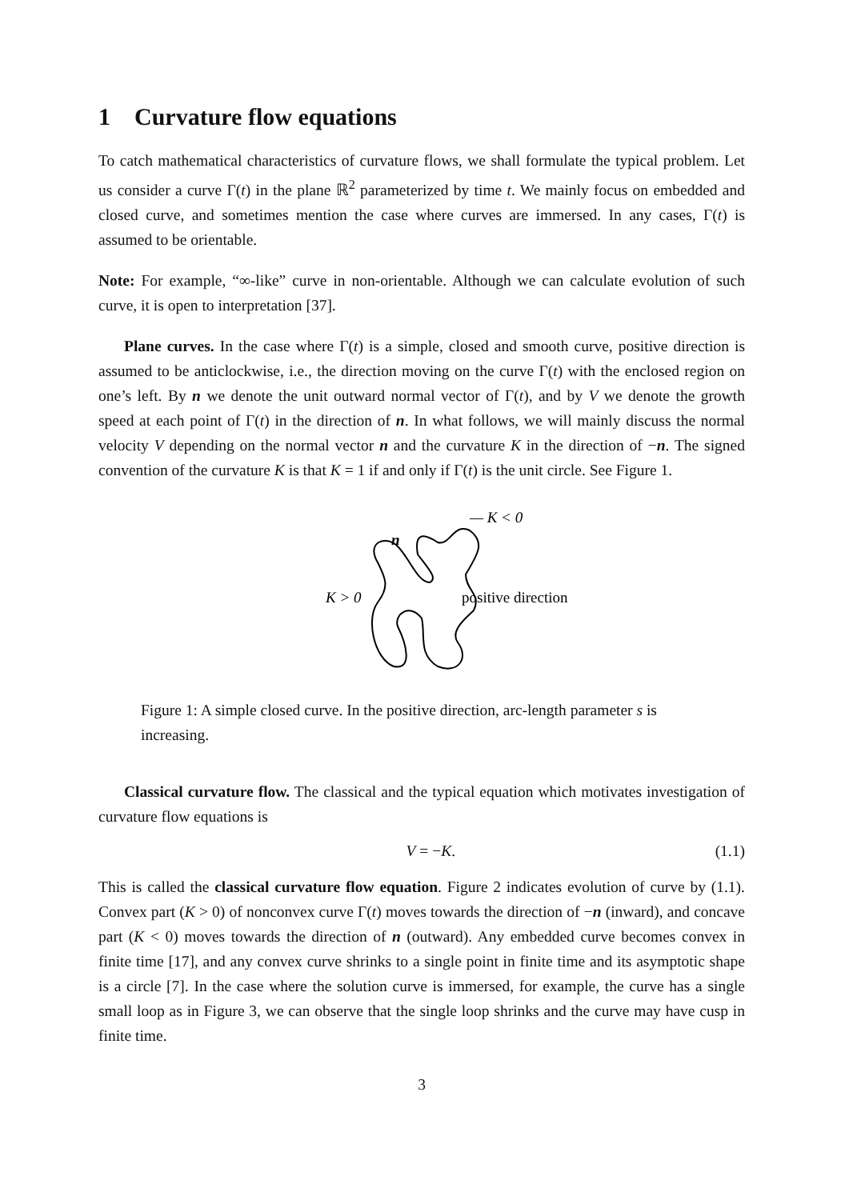1 Curvature flow equations
To catch mathematical characteristics of curvature flows, we shall formulate the typical problem. Let us consider a curve Γ(t) in the plane ℝ<sup>2</sup> parameterized by time t. We mainly focus on embedded and closed curve, and sometimes mention the case where curves are immersed. In any cases, Γ(t) is assumed to be orientable.
Note: For example, “∞-like” curve in non-orientable. Although we can calculate evolution of such curve, it is open to interpretation [37].
Plane curves. In the case where Γ(t) is a simple, closed and smooth curve, positive direction is assumed to be anticlockwise, i.e., the direction moving on the curve Γ(t) with the enclosed region on one’s left. By n we denote the unit outward normal vector of Γ(t), and by V we denote the growth speed at each point of Γ(t) in the direction of n. In what follows, we will mainly discuss the normal velocity V depending on the normal vector n and the curvature K in the direction of −n. The signed convention of the curvature K is that K = 1 if and only if Γ(t) is the unit circle. See Figure 1.
— K < 0
K > 0
positive direction
n
Figure 1: A simple closed curve. In the positive direction, arc-length parameter s is increasing.
Classical curvature flow. The classical and the typical equation which motivates investigation of curvature flow equations is
V = −K. (1.1)
This is called the classical curvature flow equation. Figure 2 indicates evolution of curve by (1.1). Convex part (K > 0) of nonconvex curve Γ(t) moves towards the direction of −n (inward), and concave part (K < 0) moves towards the direction of n (outward). Any embedded curve becomes convex in finite time [17], and any convex curve shrinks to a single point in finite time and its asymptotic shape is a circle [7]. In the case where the solution curve is immersed, for example, the curve has a single small loop as in Figure 3, we can observe that the single loop shrinks and the curve may have cusp in finite time.
3